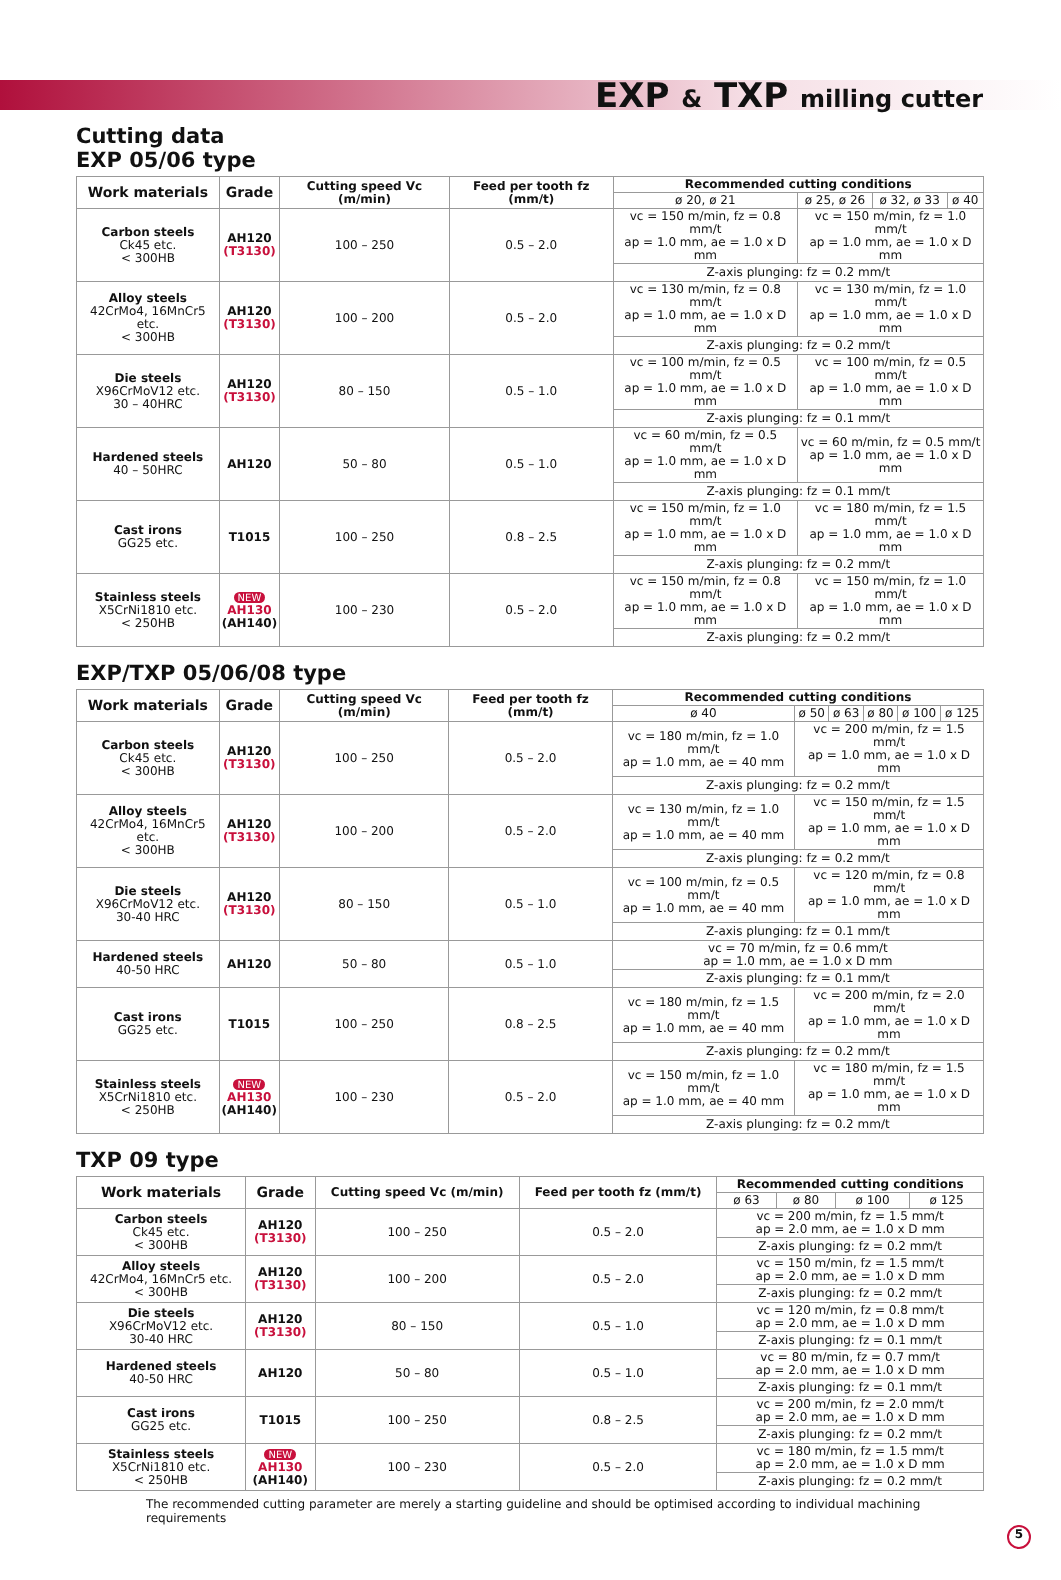EXP & TXP milling cutter
Cutting data
EXP 05/06 type
| Work materials | Grade | Cutting speed Vc (m/min) | Feed per tooth fz (mm/t) | Recommended cutting conditions | | | |
| --- | --- | --- | --- | --- | --- | --- | --- |
| | | | | ø 20, ø 21 | ø 25, ø 26 | ø 32, ø 33 | ø 40 |
| Carbon steels Ck45 etc. < 300HB | AH120 (T3130) | 100 – 250 | 0.5 – 2.0 | vc = 150 m/min, fz = 0.8 mm/t ap = 1.0 mm, ae = 1.0 x D mm | vc = 150 m/min, fz = 1.0 mm/t ap = 1.0 mm, ae = 1.0 x D mm | | |
| | | | | Z-axis plunging: fz = 0.2 mm/t | | | |
| Alloy steels 42CrMo4, 16MnCr5 etc. < 300HB | AH120 (T3130) | 100 – 200 | 0.5 – 2.0 | vc = 130 m/min, fz = 0.8 mm/t ap = 1.0 mm, ae = 1.0 x D mm | vc = 130 m/min, fz = 1.0 mm/t ap = 1.0 mm, ae = 1.0 x D mm | | |
| | | | | Z-axis plunging: fz = 0.2 mm/t | | | |
| Die steels X96CrMoV12 etc. 30 – 40HRC | AH120 (T3130) | 80 – 150 | 0.5 – 1.0 | vc = 100 m/min, fz = 0.5 mm/t ap = 1.0 mm, ae = 1.0 x D mm | vc = 100 m/min, fz = 0.5 mm/t ap = 1.0 mm, ae = 1.0 x D mm | | |
| | | | | Z-axis plunging: fz = 0.1 mm/t | | | |
| Hardened steels 40 – 50HRC | AH120 | 50 – 80 | 0.5 – 1.0 | vc = 60 m/min, fz = 0.5 mm/t ap = 1.0 mm, ae = 1.0 x D mm | vc = 60 m/min, fz = 0.5 mm/t ap = 1.0 mm, ae = 1.0 x D mm | | |
| | | | | Z-axis plunging: fz = 0.1 mm/t | | | |
| Cast irons GG25 etc. | T1015 | 100 – 250 | 0.8 – 2.5 | vc = 150 m/min, fz = 1.0 mm/t ap = 1.0 mm, ae = 1.0 x D mm | vc = 180 m/min, fz = 1.5 mm/t ap = 1.0 mm, ae = 1.0 x D mm | | |
| | | | | Z-axis plunging: fz = 0.2 mm/t | | | |
| Stainless steels X5CrNi1810 etc. < 250HB | NEW AH130 (AH140) | 100 – 230 | 0.5 – 2.0 | vc = 150 m/min, fz = 0.8 mm/t ap = 1.0 mm, ae = 1.0 x D mm | vc = 150 m/min, fz = 1.0 mm/t ap = 1.0 mm, ae = 1.0 x D mm | | |
| | | | | Z-axis plunging: fz = 0.2 mm/t | | | |
EXP/TXP 05/06/08 type
| Work materials | Grade | Cutting speed Vc (m/min) | Feed per tooth fz (mm/t) | Recommended cutting conditions | | | | | |
| --- | --- | --- | --- | --- | --- | --- | --- | --- | --- |
| | | | | ø 40 | ø 50 | ø 63 | ø 80 | ø 100 | ø 125 |
| Carbon steels Ck45 etc. < 300HB | AH120 (T3130) | 100 – 250 | 0.5 – 2.0 | vc = 180 m/min, fz = 1.0 mm/t ap = 1.0 mm, ae = 40 mm | vc = 200 m/min, fz = 1.5 mm/t ap = 1.0 mm, ae = 1.0 x D mm | | | | |
| | | | | Z-axis plunging: fz = 0.2 mm/t | | | | | |
| Alloy steels 42CrMo4, 16MnCr5 etc. < 300HB | AH120 (T3130) | 100 – 200 | 0.5 – 2.0 | vc = 130 m/min, fz = 1.0 mm/t ap = 1.0 mm, ae = 40 mm | vc = 150 m/min, fz = 1.5 mm/t ap = 1.0 mm, ae = 1.0 x D mm | | | | |
| | | | | Z-axis plunging: fz = 0.2 mm/t | | | | | |
| Die steels X96CrMoV12 etc. 30-40 HRC | AH120 (T3130) | 80 – 150 | 0.5 – 1.0 | vc = 100 m/min, fz = 0.5 mm/t ap = 1.0 mm, ae = 40 mm | vc = 120 m/min, fz = 0.8 mm/t ap = 1.0 mm, ae = 1.0 x D mm | | | | |
| | | | | Z-axis plunging: fz = 0.1 mm/t | | | | | |
| Hardened steels 40-50 HRC | AH120 | 50 – 80 | 0.5 – 1.0 | vc = 70 m/min, fz = 0.6 mm/t ap = 1.0 mm, ae = 1.0 x D mm | | | | | |
| | | | | Z-axis plunging: fz = 0.1 mm/t | | | | | |
| Cast irons GG25 etc. | T1015 | 100 – 250 | 0.8 – 2.5 | vc = 180 m/min, fz = 1.5 mm/t ap = 1.0 mm, ae = 40 mm | vc = 200 m/min, fz = 2.0 mm/t ap = 1.0 mm, ae = 1.0 x D mm | | | | |
| | | | | Z-axis plunging: fz = 0.2 mm/t | | | | | |
| Stainless steels X5CrNi1810 etc. < 250HB | NEW AH130 (AH140) | 100 – 230 | 0.5 – 2.0 | vc = 150 m/min, fz = 1.0 mm/t ap = 1.0 mm, ae = 40 mm | vc = 180 m/min, fz = 1.5 mm/t ap = 1.0 mm, ae = 1.0 x D mm | | | | |
| | | | | Z-axis plunging: fz = 0.2 mm/t | | | | | |
TXP 09 type
| Work materials | Grade | Cutting speed Vc (m/min) | Feed per tooth fz (mm/t) | Recommended cutting conditions | | | |
| --- | --- | --- | --- | --- | --- | --- | --- |
| | | | | ø 63 | ø 80 | ø 100 | ø 125 |
| Carbon steels Ck45 etc. < 300HB | AH120 (T3130) | 100 – 250 | 0.5 – 2.0 | vc = 200 m/min, fz = 1.5 mm/t ap = 2.0 mm, ae = 1.0 x D mm | | | |
| | | | | Z-axis plunging: fz = 0.2 mm/t | | | |
| Alloy steels 42CrMo4, 16MnCr5 etc. < 300HB | AH120 (T3130) | 100 – 200 | 0.5 – 2.0 | vc = 150 m/min, fz = 1.5 mm/t ap = 2.0 mm, ae = 1.0 x D mm | | | |
| | | | | Z-axis plunging: fz = 0.2 mm/t | | | |
| Die steels X96CrMoV12 etc. 30-40 HRC | AH120 (T3130) | 80 – 150 | 0.5 – 1.0 | vc = 120 m/min, fz = 0.8 mm/t ap = 2.0 mm, ae = 1.0 x D mm | | | |
| | | | | Z-axis plunging: fz = 0.1 mm/t | | | |
| Hardened steels 40-50 HRC | AH120 | 50 – 80 | 0.5 – 1.0 | vc = 80 m/min, fz = 0.7 mm/t ap = 2.0 mm, ae = 1.0 x D mm | | | |
| | | | | Z-axis plunging: fz = 0.1 mm/t | | | |
| Cast irons GG25 etc. | T1015 | 100 – 250 | 0.8 – 2.5 | vc = 200 m/min, fz = 2.0 mm/t ap = 2.0 mm, ae = 1.0 x D mm | | | |
| | | | | Z-axis plunging: fz = 0.2 mm/t | | | |
| Stainless steels X5CrNi1810 etc. < 250HB | NEW AH130 (AH140) | 100 – 230 | 0.5 – 2.0 | vc = 180 m/min, fz = 1.5 mm/t ap = 2.0 mm, ae = 1.0 x D mm | | | |
| | | | | Z-axis plunging: fz = 0.2 mm/t | | | |
The recommended cutting parameter are merely a starting guideline and should be optimised according to individual machining requirements
5